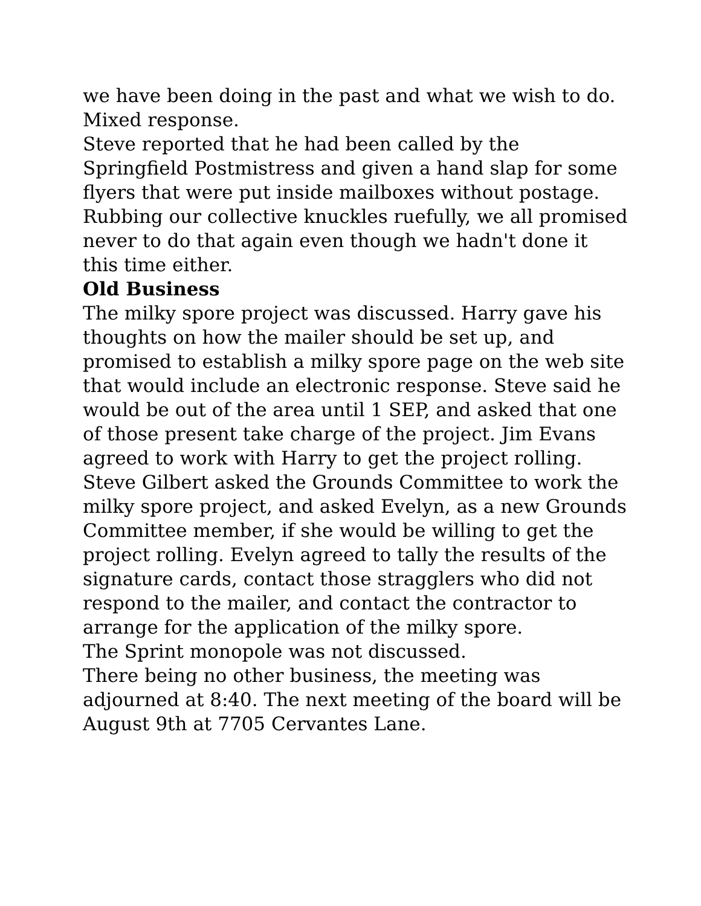we have been doing in the past and what we wish to do. Mixed response.
Steve reported that he had been called by the Springfield Postmistress and given a hand slap for some flyers that were put inside mailboxes without postage. Rubbing our collective knuckles ruefully, we all promised never to do that again even though we hadn't done it this time either.
Old Business
The milky spore project was discussed. Harry gave his thoughts on how the mailer should be set up, and promised to establish a milky spore page on the web site that would include an electronic response. Steve said he would be out of the area until 1 SEP, and asked that one of those present take charge of the project. Jim Evans agreed to work with Harry to get the project rolling. Steve Gilbert asked the Grounds Committee to work the milky spore project, and asked Evelyn, as a new Grounds Committee member, if she would be willing to get the project rolling. Evelyn agreed to tally the results of the signature cards, contact those stragglers who did not respond to the mailer, and contact the contractor to arrange for the application of the milky spore.
The Sprint monopole was not discussed.
There being no other business, the meeting was adjourned at 8:40. The next meeting of the board will be August 9th at 7705 Cervantes Lane.